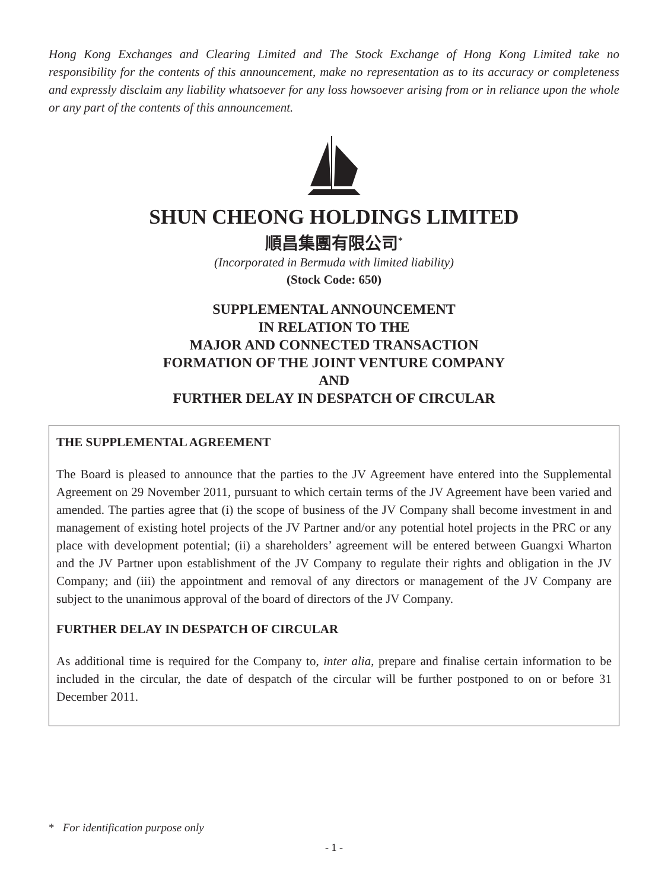Hong Kong Exchanges and Clearing Limited and The Stock Exchange of Hong Kong Limited take no responsibility for the contents of this announcement, make no representation as to its accuracy or completeness and expressly disclaim any liability whatsoever for any loss howsoever arising from or in reliance upon the whole or any part of the contents of this announcement.
SHUN CHEONG HOLDINGS LIMITED
順昌集團有限公司<sup>*</sup>
(Incorporated in Bermuda with limited liability)
(Stock Code: 650)
SUPPLEMENTAL ANNOUNCEMENT
IN RELATION TO THE
MAJOR AND CONNECTED TRANSACTION
FORMATION OF THE JOINT VENTURE COMPANY
AND
FURTHER DELAY IN DESPATCH OF CIRCULAR
THE SUPPLEMENTAL AGREEMENT
The Board is pleased to announce that the parties to the JV Agreement have entered into the Supplemental Agreement on 29 November 2011, pursuant to which certain terms of the JV Agreement have been varied and amended. The parties agree that (i) the scope of business of the JV Company shall become investment in and management of existing hotel projects of the JV Partner and/or any potential hotel projects in the PRC or any place with development potential; (ii) a shareholders’ agreement will be entered between Guangxi Wharton and the JV Partner upon establishment of the JV Company to regulate their rights and obligation in the JV Company; and (iii) the appointment and removal of any directors or management of the JV Company are subject to the unanimous approval of the board of directors of the JV Company.
FURTHER DELAY IN DESPATCH OF CIRCULAR
As additional time is required for the Company to, inter alia, prepare and finalise certain information to be included in the circular, the date of despatch of the circular will be further postponed to on or before 31 December 2011.
* For identification purpose only
- 1 -